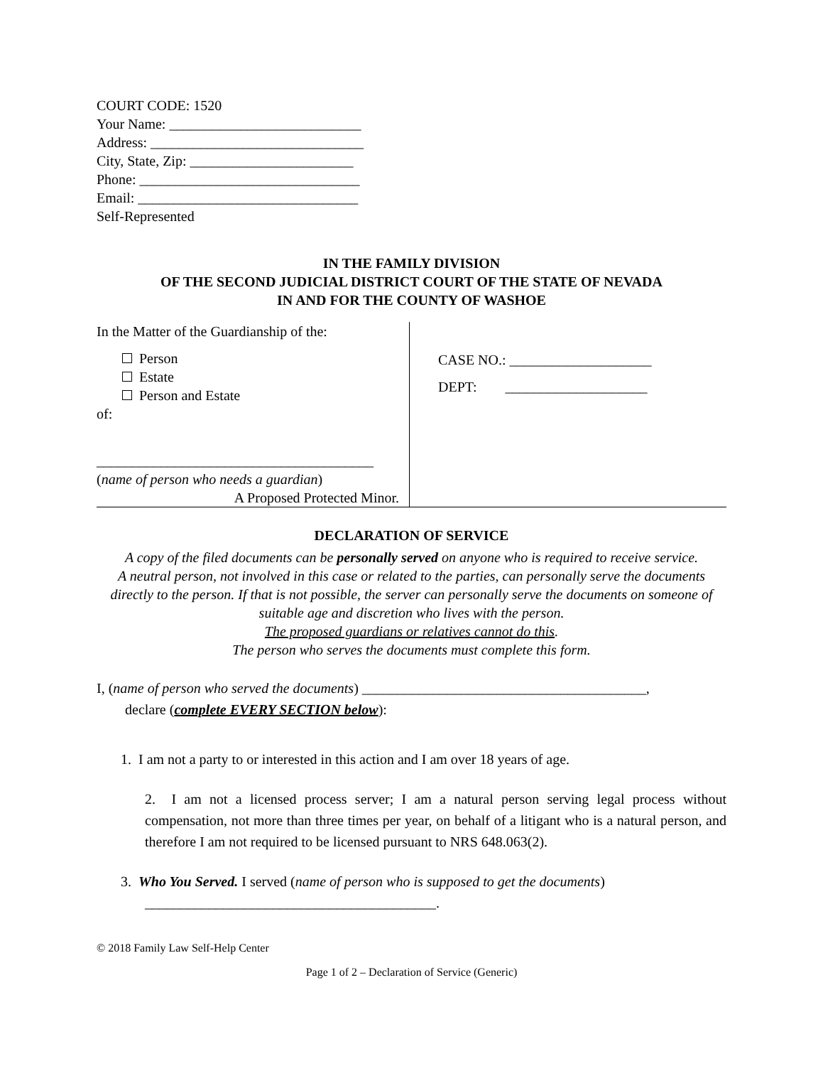COURT CODE: 1520
Your Name: ___________________________
Address: ______________________________
City, State, Zip: _______________________
Phone: _______________________________
Email: _______________________________
Self-Represented
IN THE FAMILY DIVISION
OF THE SECOND JUDICIAL DISTRICT COURT OF THE STATE OF NEVADA
IN AND FOR THE COUNTY OF WASHOE
In the Matter of the Guardianship of the:
Person
Estate
Person and Estate
of:
_______________________________________
(name of person who needs a guardian)
A Proposed Protected Minor.
CASE NO.: ____________________
DEPT: ____________________
DECLARATION OF SERVICE
A copy of the filed documents can be personally served on anyone who is required to receive service.
A neutral person, not involved in this case or related to the parties, can personally serve the documents directly to the person. If that is not possible, the server can personally serve the documents on someone of suitable age and discretion who lives with the person.
The proposed guardians or relatives cannot do this.
The person who serves the documents must complete this form.
I, (name of person who served the documents) ________________________________________,
declare (complete EVERY SECTION below):
1. I am not a party to or interested in this action and I am over 18 years of age.
2. I am not a licensed process server; I am a natural person serving legal process without compensation, not more than three times per year, on behalf of a litigant who is a natural person, and therefore I am not required to be licensed pursuant to NRS 648.063(2).
3. Who You Served. I served (name of person who is supposed to get the documents)
_________________________________________.
© 2018 Family Law Self-Help Center
Page 1 of 2 – Declaration of Service (Generic)